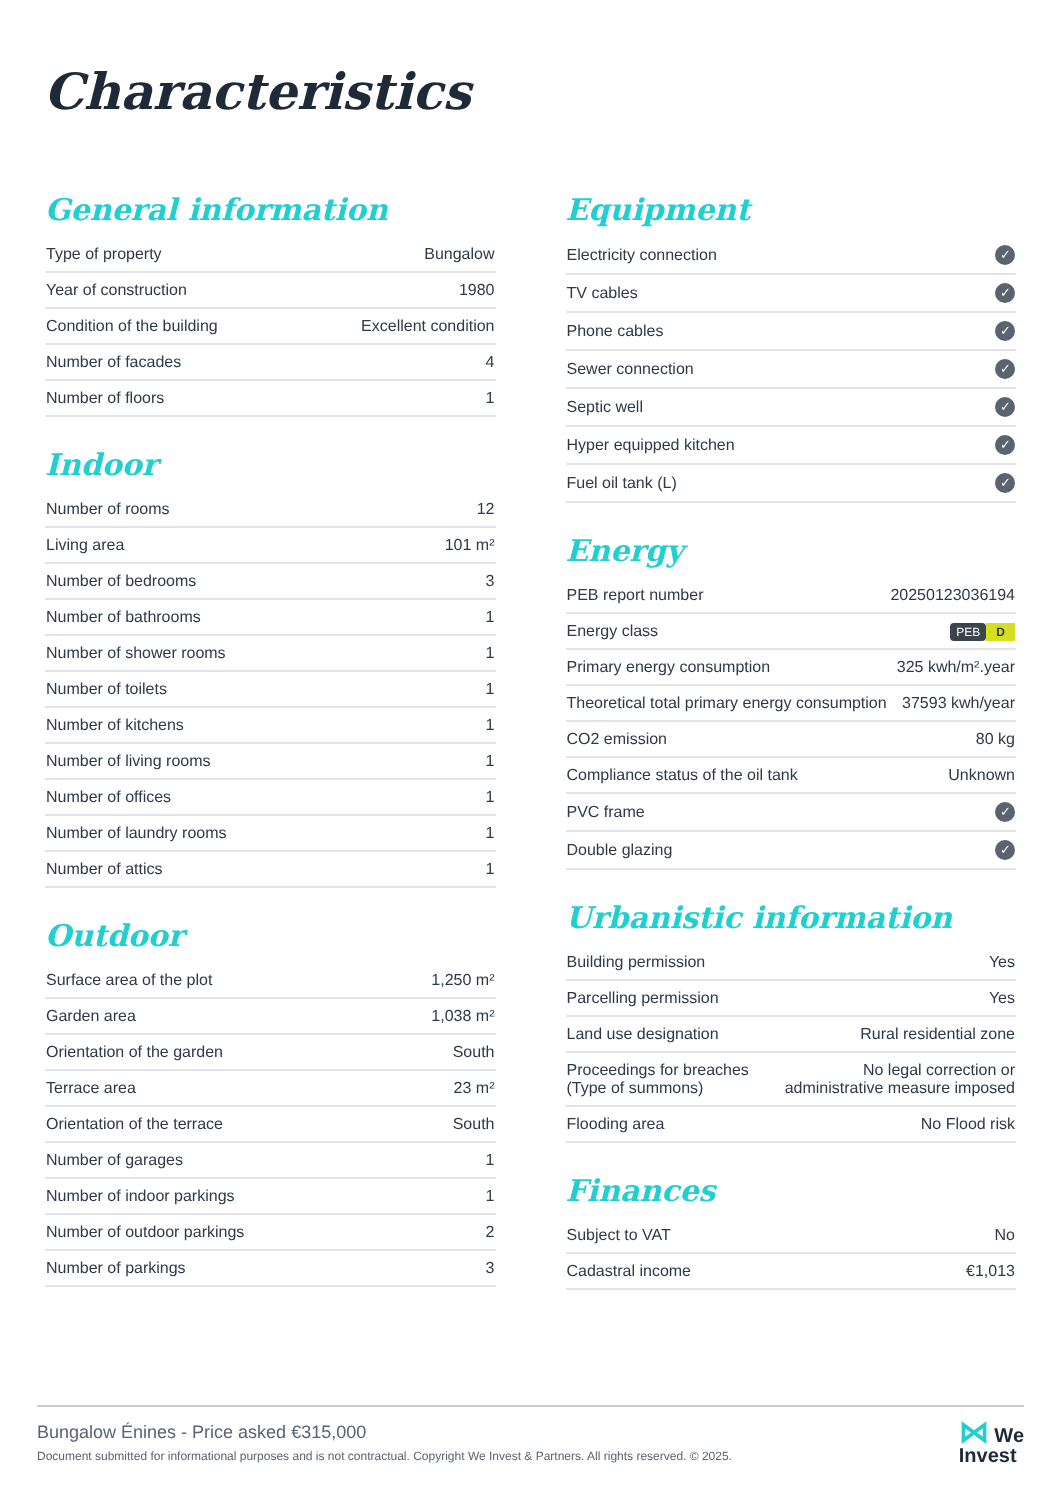Characteristics
General information
| Type of property | Bungalow |
| Year of construction | 1980 |
| Condition of the building | Excellent condition |
| Number of facades | 4 |
| Number of floors | 1 |
Indoor
| Number of rooms | 12 |
| Living area | 101 m² |
| Number of bedrooms | 3 |
| Number of bathrooms | 1 |
| Number of shower rooms | 1 |
| Number of toilets | 1 |
| Number of kitchens | 1 |
| Number of living rooms | 1 |
| Number of offices | 1 |
| Number of laundry rooms | 1 |
| Number of attics | 1 |
Outdoor
| Surface area of the plot | 1,250 m² |
| Garden area | 1,038 m² |
| Orientation of the garden | South |
| Terrace area | 23 m² |
| Orientation of the terrace | South |
| Number of garages | 1 |
| Number of indoor parkings | 1 |
| Number of outdoor parkings | 2 |
| Number of parkings | 3 |
Equipment
| Electricity connection | ✓ |
| TV cables | ✓ |
| Phone cables | ✓ |
| Sewer connection | ✓ |
| Septic well | ✓ |
| Hyper equipped kitchen | ✓ |
| Fuel oil tank (L) | ✓ |
Energy
| PEB report number | 20250123036194 |
| Energy class | PEB D |
| Primary energy consumption | 325 kwh/m².year |
| Theoretical total primary energy consumption | 37593 kwh/year |
| CO2 emission | 80 kg |
| Compliance status of the oil tank | Unknown |
| PVC frame | ✓ |
| Double glazing | ✓ |
Urbanistic information
| Building permission | Yes |
| Parcelling permission | Yes |
| Land use designation | Rural residential zone |
| Proceedings for breaches (Type of summons) | No legal correction or administrative measure imposed |
| Flooding area | No Flood risk |
Finances
| Subject to VAT | No |
| Cadastral income | €1,013 |
Bungalow Énines - Price asked €315,000
Document submitted for informational purposes and is not contractual. Copyright We Invest & Partners. All rights reserved. © 2025.
⋈ We
Invest